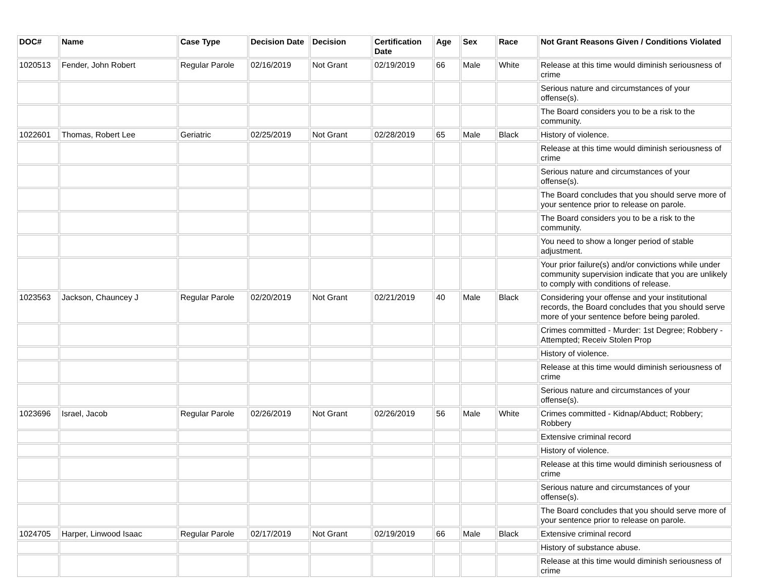| DOC# | Name | Case Type | Decision Date | Decision | Certification Date | Age | Sex | Race | Not Grant Reasons Given / Conditions Violated |
| --- | --- | --- | --- | --- | --- | --- | --- | --- | --- |
| 1020513 | Fender, John Robert | Regular Parole | 02/16/2019 | Not Grant | 02/19/2019 | 66 | Male | White | Release at this time would diminish seriousness of crime |
| | | | | | | | | | Serious nature and circumstances of your offense(s). |
| | | | | | | | | | The Board considers you to be a risk to the community. |
| 1022601 | Thomas, Robert Lee | Geriatric | 02/25/2019 | Not Grant | 02/28/2019 | 65 | Male | Black | History of violence. |
| | | | | | | | | | Release at this time would diminish seriousness of crime |
| | | | | | | | | | Serious nature and circumstances of your offense(s). |
| | | | | | | | | | The Board concludes that you should serve more of your sentence prior to release on parole. |
| | | | | | | | | | The Board considers you to be a risk to the community. |
| | | | | | | | | | You need to show a longer period of stable adjustment. |
| | | | | | | | | | Your prior failure(s) and/or convictions while under community supervision indicate that you are unlikely to comply with conditions of release. |
| 1023563 | Jackson, Chauncey J | Regular Parole | 02/20/2019 | Not Grant | 02/21/2019 | 40 | Male | Black | Considering your offense and your institutional records, the Board concludes that you should serve more of your sentence before being paroled. |
| | | | | | | | | | Crimes committed - Murder: 1st Degree; Robbery - Attempted; Receiv Stolen Prop |
| | | | | | | | | | History of violence. |
| | | | | | | | | | Release at this time would diminish seriousness of crime |
| | | | | | | | | | Serious nature and circumstances of your offense(s). |
| 1023696 | Israel, Jacob | Regular Parole | 02/26/2019 | Not Grant | 02/26/2019 | 56 | Male | White | Crimes committed - Kidnap/Abduct; Robbery; Robbery |
| | | | | | | | | | Extensive criminal record |
| | | | | | | | | | History of violence. |
| | | | | | | | | | Release at this time would diminish seriousness of crime |
| | | | | | | | | | Serious nature and circumstances of your offense(s). |
| | | | | | | | | | The Board concludes that you should serve more of your sentence prior to release on parole. |
| 1024705 | Harper, Linwood Isaac | Regular Parole | 02/17/2019 | Not Grant | 02/19/2019 | 66 | Male | Black | Extensive criminal record |
| | | | | | | | | | History of substance abuse. |
| | | | | | | | | | Release at this time would diminish seriousness of crime |